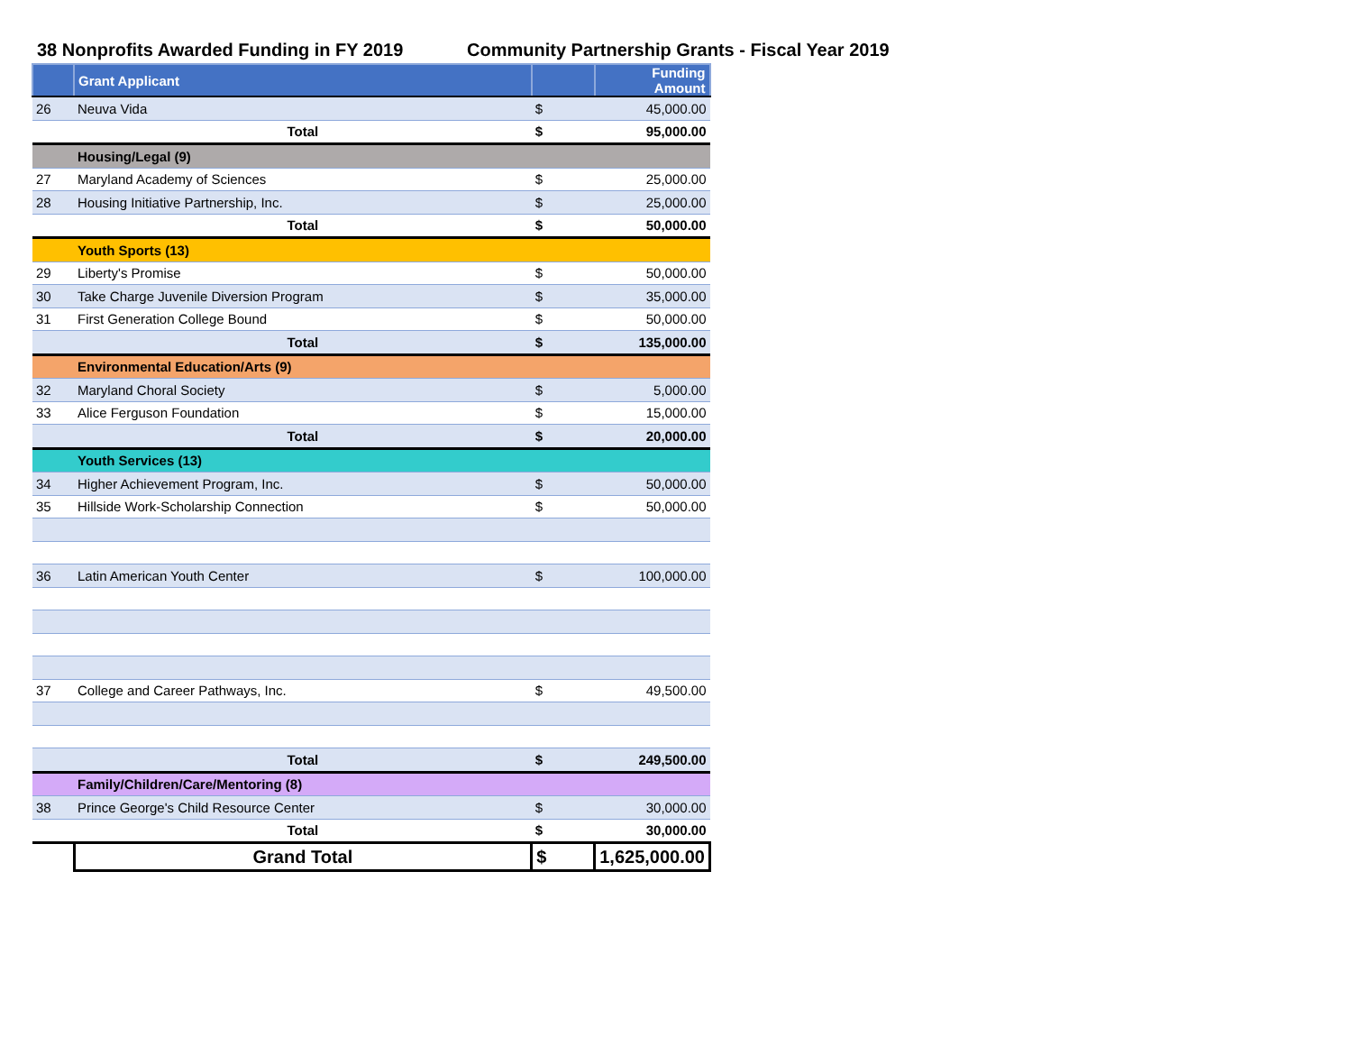38 Nonprofits Awarded Funding in FY 2019
Community Partnership Grants - Fiscal Year 2019
| | Grant Applicant | | Funding Amount |
| --- | --- | --- | --- |
| 26 | Neuva Vida | $ | 45,000.00 |
| | Total | $ | 95,000.00 |
| | Housing/Legal (9) | | |
| 27 | Maryland Academy of Sciences | $ | 25,000.00 |
| 28 | Housing Initiative Partnership, Inc. | $ | 25,000.00 |
| | Total | $ | 50,000.00 |
| | Youth Sports (13) | | |
| 29 | Liberty's Promise | $ | 50,000.00 |
| 30 | Take Charge Juvenile Diversion Program | $ | 35,000.00 |
| 31 | First Generation College Bound | $ | 50,000.00 |
| | Total | $ | 135,000.00 |
| | Environmental Education/Arts (9) | | |
| 32 | Maryland Choral Society | $ | 5,000.00 |
| 33 | Alice Ferguson Foundation | $ | 15,000.00 |
| | Total | $ | 20,000.00 |
| | Youth Services (13) | | |
| 34 | Higher Achievement Program, Inc. | $ | 50,000.00 |
| 35 | Hillside Work-Scholarship Connection | $ | 50,000.00 |
| 36 | Latin American Youth Center | $ | 100,000.00 |
| 37 | College and Career Pathways, Inc. | $ | 49,500.00 |
| | Total | $ | 249,500.00 |
| | Family/Children/Care/Mentoring (8) | | |
| 38 | Prince George's Child Resource Center | $ | 30,000.00 |
| | Total | $ | 30,000.00 |
| | Grand Total | $ | 1,625,000.00 |